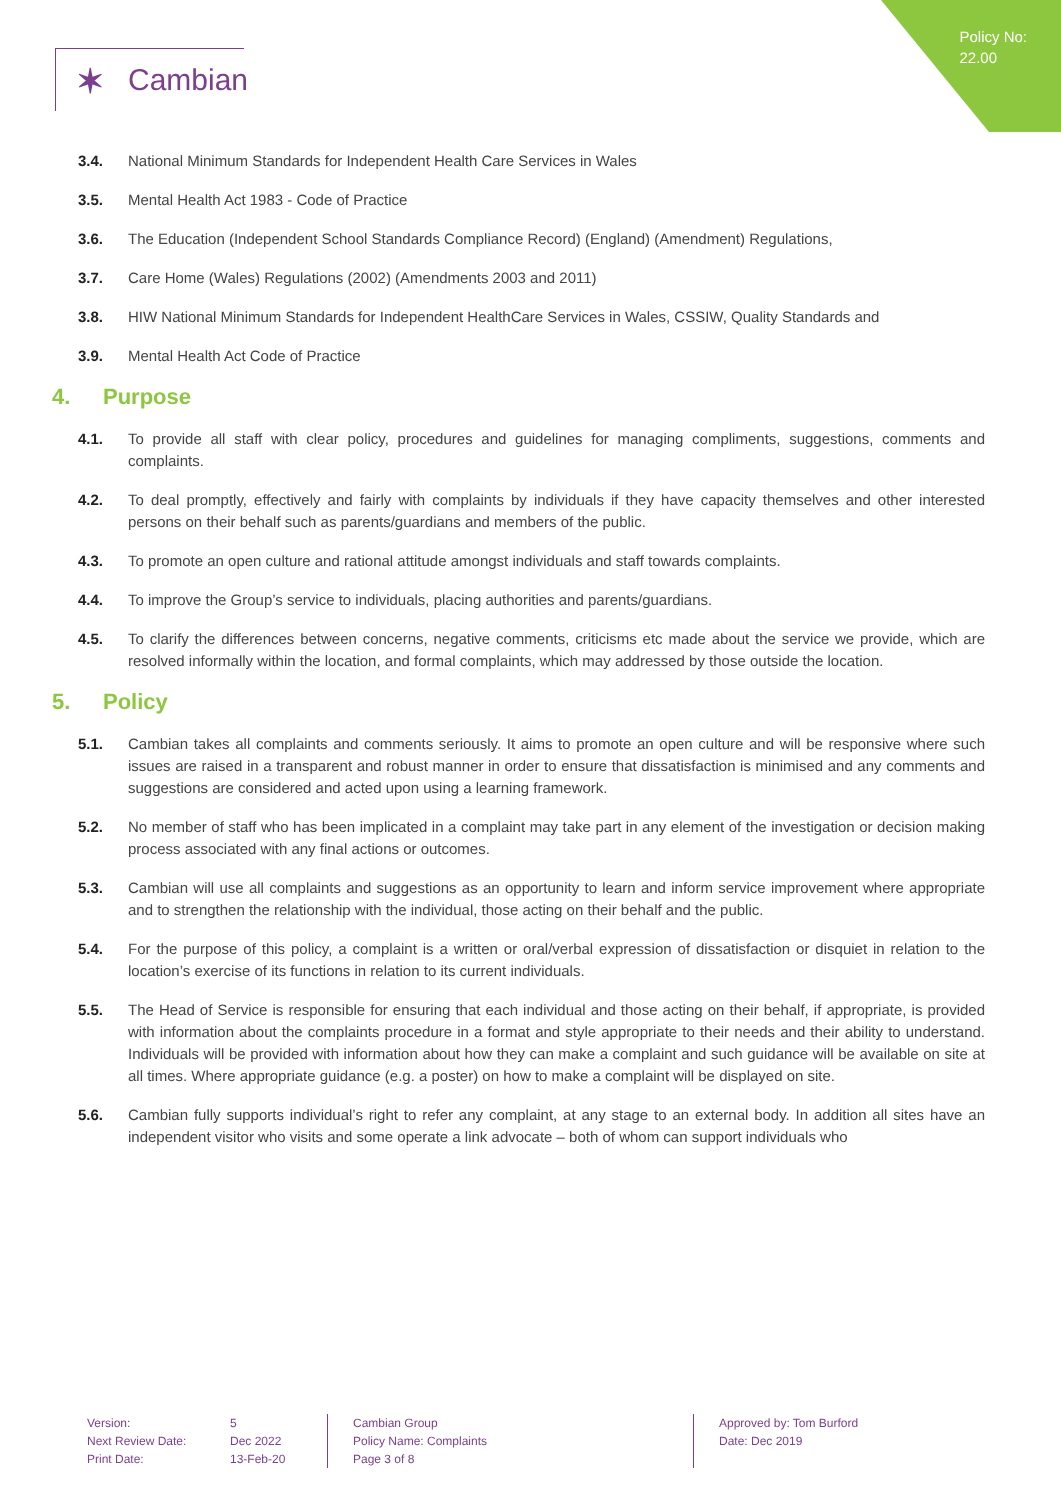Policy No:
22.00
✶ Cambian
3.4. National Minimum Standards for Independent Health Care Services in Wales
3.5. Mental Health Act 1983 - Code of Practice
3.6. The Education (Independent School Standards Compliance Record) (England) (Amendment) Regulations,
3.7. Care Home (Wales) Regulations (2002) (Amendments 2003 and 2011)
3.8. HIW National Minimum Standards for Independent HealthCare Services in Wales, CSSIW, Quality Standards and
3.9. Mental Health Act Code of Practice
4. Purpose
4.1. To provide all staff with clear policy, procedures and guidelines for managing compliments, suggestions, comments and complaints.
4.2. To deal promptly, effectively and fairly with complaints by individuals if they have capacity themselves and other interested persons on their behalf such as parents/guardians and members of the public.
4.3. To promote an open culture and rational attitude amongst individuals and staff towards complaints.
4.4. To improve the Group’s service to individuals, placing authorities and parents/guardians.
4.5. To clarify the differences between concerns, negative comments, criticisms etc made about the service we provide, which are resolved informally within the location, and formal complaints, which may addressed by those outside the location.
5. Policy
5.1. Cambian takes all complaints and comments seriously. It aims to promote an open culture and will be responsive where such issues are raised in a transparent and robust manner in order to ensure that dissatisfaction is minimised and any comments and suggestions are considered and acted upon using a learning framework.
5.2. No member of staff who has been implicated in a complaint may take part in any element of the investigation or decision making process associated with any final actions or outcomes.
5.3. Cambian will use all complaints and suggestions as an opportunity to learn and inform service improvement where appropriate and to strengthen the relationship with the individual, those acting on their behalf and the public.
5.4. For the purpose of this policy, a complaint is a written or oral/verbal expression of dissatisfaction or disquiet in relation to the location’s exercise of its functions in relation to its current individuals.
5.5. The Head of Service is responsible for ensuring that each individual and those acting on their behalf, if appropriate, is provided with information about the complaints procedure in a format and style appropriate to their needs and their ability to understand. Individuals will be provided with information about how they can make a complaint and such guidance will be available on site at all times. Where appropriate guidance (e.g. a poster) on how to make a complaint will be displayed on site.
5.6. Cambian fully supports individual’s right to refer any complaint, at any stage to an external body. In addition all sites have an independent visitor who visits and some operate a link advocate – both of whom can support individuals who
Version:
Next Review Date:
Print Date:
5
Dec 2022
13-Feb-20
Cambian Group
Policy Name: Complaints
Page 3 of 8
Approved by: Tom Burford
Date: Dec 2019